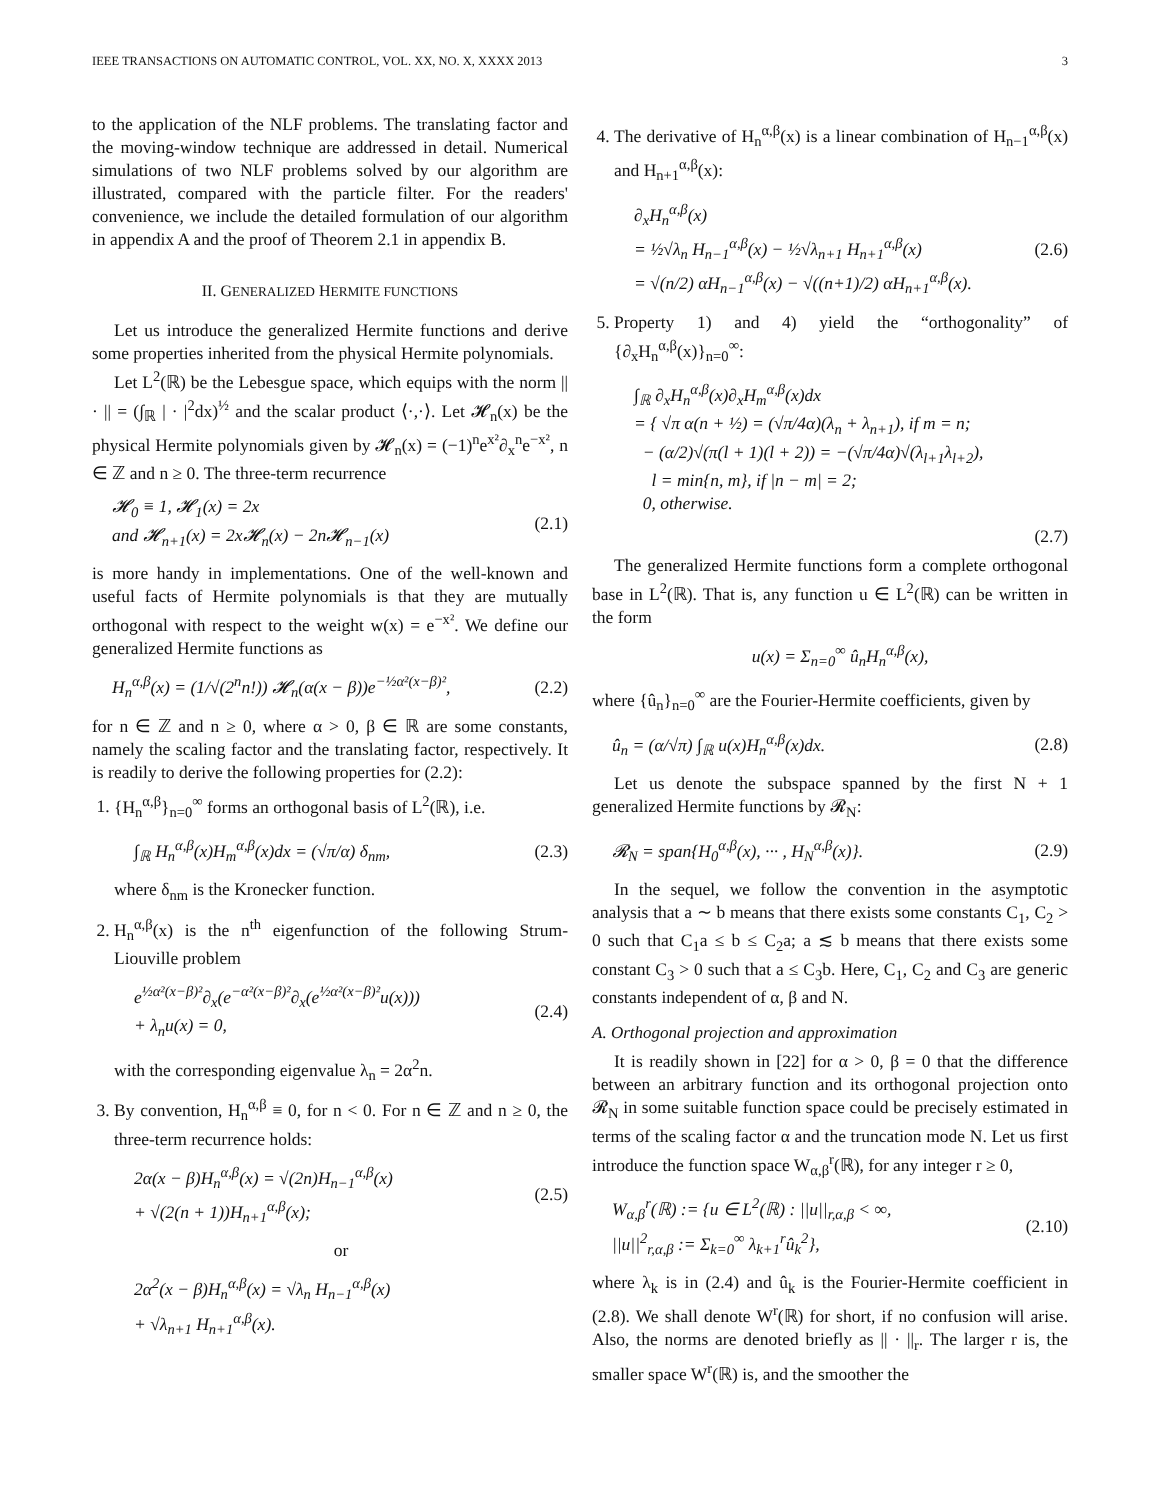IEEE TRANSACTIONS ON AUTOMATIC CONTROL, VOL. XX, NO. X, XXXX 2013 3
to the application of the NLF problems. The translating factor and the moving-window technique are addressed in detail. Numerical simulations of two NLF problems solved by our algorithm are illustrated, compared with the particle filter. For the readers' convenience, we include the detailed formulation of our algorithm in appendix A and the proof of Theorem 2.1 in appendix B.
II. GENERALIZED HERMITE FUNCTIONS
Let us introduce the generalized Hermite functions and derive some properties inherited from the physical Hermite polynomials.
Let L<sup>2</sup>(ℝ) be the Lebesgue space, which equips with the norm || · || = (∫<sub>ℝ</sub> | · |<sup>2</sup>dx)<sup>½</sup> and the scalar product ⟨·,·⟩. Let 𝓗<sub>n</sub>(x) be the physical Hermite polynomials given by 𝓗<sub>n</sub>(x) = (−1)<sup>n</sup>e<sup>x²</sup>∂<sub>x</sub><sup>n</sup>e<sup>−x²</sup>, n ∈ ℤ and n ≥ 0. The three-term recurrence
𝓗<sub>0</sub> ≡ 1, 𝓗<sub>1</sub>(x) = 2x
and 𝓗<sub>n+1</sub>(x) = 2x𝓗<sub>n</sub>(x) − 2n𝓗<sub>n−1</sub>(x) (2.1)
is more handy in implementations. One of the well-known and useful facts of Hermite polynomials is that they are mutually orthogonal with respect to the weight w(x) = e<sup>−x²</sup>. We define our generalized Hermite functions as
H<sub>n</sub><sup>α,β</sup>(x) = (1/√(2<sup>n</sup>n!)) 𝓗<sub>n</sub>(α(x − β))e<sup>−½α²(x−β)²</sup>, (2.2)
for n ∈ ℤ and n ≥ 0, where α > 0, β ∈ ℝ are some constants, namely the scaling factor and the translating factor, respectively. It is readily to derive the following properties for (2.2):
1. {H<sub>n</sub><sup>α,β</sup>}<sub>n=0</sub><sup>∞</sup> forms an orthogonal basis of L<sup>2</sup>(ℝ), i.e.
∫<sub>ℝ</sub> H<sub>n</sub><sup>α,β</sup>(x)H<sub>m</sub><sup>α,β</sup>(x)dx = (√π/α) δ<sub>nm</sub>, (2.3)
where δ<sub>nm</sub> is the Kronecker function.
2. H<sub>n</sub><sup>α,β</sup>(x) is the n<sup>th</sup> eigenfunction of the following Strum-Liouville problem
e<sup>½α²(x−β)²</sup>∂<sub>x</sub>(e<sup>−α²(x−β)²</sup>∂<sub>x</sub>(e<sup>½α²(x−β)²</sup>u(x)))
+ λ<sub>n</sub>u(x) = 0, (2.4)
with the corresponding eigenvalue λ<sub>n</sub> = 2α<sup>2</sup>n.
3. By convention, H<sub>n</sub><sup>α,β</sup> ≡ 0, for n < 0. For n ∈ ℤ and n ≥ 0, the three-term recurrence holds:
2α(x − β)H<sub>n</sub><sup>α,β</sup>(x) = √(2n)H<sub>n−1</sub><sup>α,β</sup>(x)
+ √(2(n + 1))H<sub>n+1</sub><sup>α,β</sup>(x); (2.5)
or
2α<sup>2</sup>(x − β)H<sub>n</sub><sup>α,β</sup>(x) = √λ<sub>n</sub> H<sub>n−1</sub><sup>α,β</sup>(x)
+ √λ<sub>n+1</sub> H<sub>n+1</sub><sup>α,β</sup>(x).
4. The derivative of H<sub>n</sub><sup>α,β</sup>(x) is a linear combination of H<sub>n−1</sub><sup>α,β</sup>(x) and H<sub>n+1</sub><sup>α,β</sup>(x):
∂<sub>x</sub>H<sub>n</sub><sup>α,β</sup>(x)
= ½√λ<sub>n</sub> H<sub>n−1</sub><sup>α,β</sup>(x) − ½√λ<sub>n+1</sub> H<sub>n+1</sub><sup>α,β</sup>(x)
= √(n/2) αH<sub>n−1</sub><sup>α,β</sup>(x) − √((n+1)/2) αH<sub>n+1</sub><sup>α,β</sup>(x). (2.6)
5. Property 1) and 4) yield the “orthogonality” of {∂<sub>x</sub>H<sub>n</sub><sup>α,β</sup>(x)}<sub>n=0</sub><sup>∞</sup>:
∫<sub>ℝ</sub> ∂<sub>x</sub>H<sub>n</sub><sup>α,β</sup>(x)∂<sub>x</sub>H<sub>m</sub><sup>α,β</sup>(x)dx
= { √π α(n + ½) = (√π/4α)(λ<sub>n</sub> + λ<sub>n+1</sub>), if m = n;
− (α/2)√(π(l + 1)(l + 2)) = −(√π/4α)√(λ<sub>l+1</sub>λ<sub>l+2</sub>),
l = min{n, m}, if |n − m| = 2;
0, otherwise.
(2.7)
The generalized Hermite functions form a complete orthogonal base in L<sup>2</sup>(ℝ). That is, any function u ∈ L<sup>2</sup>(ℝ) can be written in the form
u(x) = Σ<sub>n=0</sub><sup>∞</sup> û<sub>n</sub>H<sub>n</sub><sup>α,β</sup>(x),
where {û<sub>n</sub>}<sub>n=0</sub><sup>∞</sup> are the Fourier-Hermite coefficients, given by
û<sub>n</sub> = (α/√π) ∫<sub>ℝ</sub> u(x)H<sub>n</sub><sup>α,β</sup>(x)dx. (2.8)
Let us denote the subspace spanned by the first N + 1 generalized Hermite functions by 𝓡<sub>N</sub>:
𝓡<sub>N</sub> = span{H<sub>0</sub><sup>α,β</sup>(x), ··· , H<sub>N</sub><sup>α,β</sup>(x)}. (2.9)
In the sequel, we follow the convention in the asymptotic analysis that a ∼ b means that there exists some constants C<sub>1</sub>, C<sub>2</sub> > 0 such that C<sub>1</sub>a ≤ b ≤ C<sub>2</sub>a; a ≲ b means that there exists some constant C<sub>3</sub> > 0 such that a ≤ C<sub>3</sub>b. Here, C<sub>1</sub>, C<sub>2</sub> and C<sub>3</sub> are generic constants independent of α, β and N.
A. Orthogonal projection and approximation
It is readily shown in [22] for α > 0, β = 0 that the difference between an arbitrary function and its orthogonal projection onto 𝓡<sub>N</sub> in some suitable function space could be precisely estimated in terms of the scaling factor α and the truncation mode N. Let us first introduce the function space W<sub>α,β</sub><sup>r</sup>(ℝ), for any integer r ≥ 0,
W<sub>α,β</sub><sup>r</sup>(ℝ) := {u ∈ L<sup>2</sup>(ℝ) : ||u||<sub>r,α,β</sub> < ∞,
||u||<sup>2</sup><sub>r,α,β</sub> := Σ<sub>k=0</sub><sup>∞</sup> λ<sub>k+1</sub><sup>r</sup>û<sub>k</sub><sup>2</sup>}, (2.10)
where λ<sub>k</sub> is in (2.4) and û<sub>k</sub> is the Fourier-Hermite coefficient in (2.8). We shall denote W<sup>r</sup>(ℝ) for short, if no confusion will arise. Also, the norms are denoted briefly as || · ||<sub>r</sub>. The larger r is, the smaller space W<sup>r</sup>(ℝ) is, and the smoother the